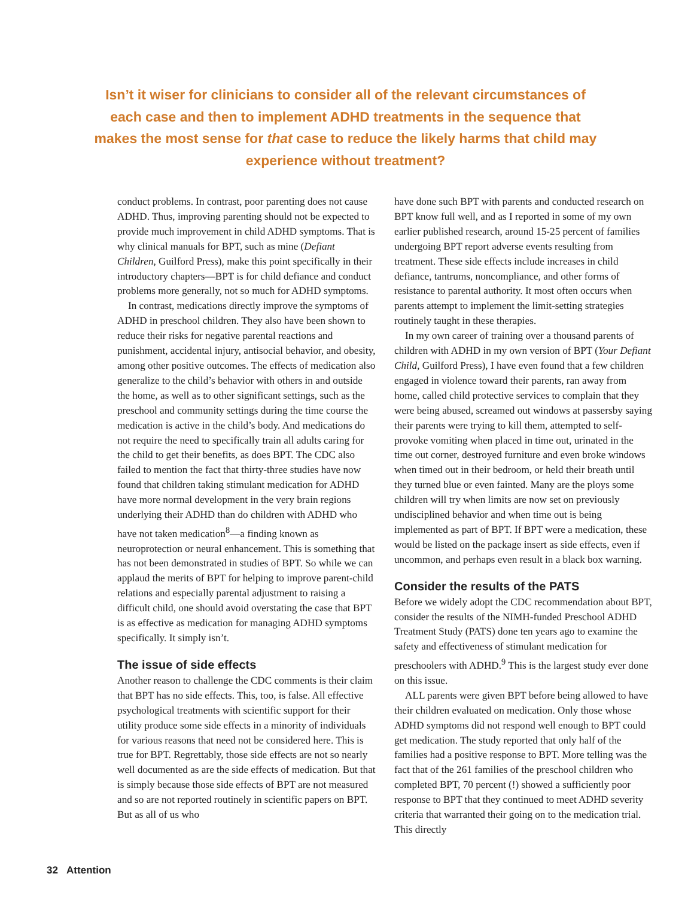Isn’t it wiser for clinicians to consider all of the relevant circumstances of each case and then to implement ADHD treatments in the sequence that makes the most sense for that case to reduce the likely harms that child may experience without treatment?
conduct problems. In contrast, poor parenting does not cause ADHD. Thus, improving parenting should not be expected to provide much improvement in child ADHD symptoms. That is why clinical manuals for BPT, such as mine (Defiant Children, Guilford Press), make this point specifically in their introductory chapters—BPT is for child defiance and conduct problems more generally, not so much for ADHD symptoms.
In contrast, medications directly improve the symptoms of ADHD in preschool children. They also have been shown to reduce their risks for negative parental reactions and punishment, accidental injury, antisocial behavior, and obesity, among other positive outcomes. The effects of medication also generalize to the child’s behavior with others in and outside the home, as well as to other significant settings, such as the preschool and community settings during the time course the medication is active in the child’s body. And medications do not require the need to specifically train all adults caring for the child to get their benefits, as does BPT. The CDC also failed to mention the fact that thirty-three studies have now found that children taking stimulant medication for ADHD have more normal development in the very brain regions underlying their ADHD than do children with ADHD who have not taken medication<sup>8</sup>—a finding known as neuroprotection or neural enhancement. This is something that has not been demonstrated in studies of BPT. So while we can applaud the merits of BPT for helping to improve parent-child relations and especially parental adjustment to raising a difficult child, one should avoid overstating the case that BPT is as effective as medication for managing ADHD symptoms specifically. It simply isn’t.
The issue of side effects
Another reason to challenge the CDC comments is their claim that BPT has no side effects. This, too, is false. All effective psychological treatments with scientific support for their utility produce some side effects in a minority of individuals for various reasons that need not be considered here. This is true for BPT. Regrettably, those side effects are not so nearly well documented as are the side effects of medication. But that is simply because those side effects of BPT are not measured and so are not reported routinely in scientific papers on BPT. But as all of us who
have done such BPT with parents and conducted research on BPT know full well, and as I reported in some of my own earlier published research, around 15-25 percent of families undergoing BPT report adverse events resulting from treatment. These side effects include increases in child defiance, tantrums, noncompliance, and other forms of resistance to parental authority. It most often occurs when parents attempt to implement the limit-setting strategies routinely taught in these therapies.
In my own career of training over a thousand parents of children with ADHD in my own version of BPT (Your Defiant Child, Guilford Press), I have even found that a few children engaged in violence toward their parents, ran away from home, called child protective services to complain that they were being abused, screamed out windows at passersby saying their parents were trying to kill them, attempted to self-provoke vomiting when placed in time out, urinated in the time out corner, destroyed furniture and even broke windows when timed out in their bedroom, or held their breath until they turned blue or even fainted. Many are the ploys some children will try when limits are now set on previously undisciplined behavior and when time out is being implemented as part of BPT. If BPT were a medication, these would be listed on the package insert as side effects, even if uncommon, and perhaps even result in a black box warning.
Consider the results of the PATS
Before we widely adopt the CDC recommendation about BPT, consider the results of the NIMH-funded Preschool ADHD Treatment Study (PATS) done ten years ago to examine the safety and effectiveness of stimulant medication for preschoolers with ADHD.<sup>9</sup> This is the largest study ever done on this issue.
ALL parents were given BPT before being allowed to have their children evaluated on medication. Only those whose ADHD symptoms did not respond well enough to BPT could get medication. The study reported that only half of the families had a positive response to BPT. More telling was the fact that of the 261 families of the preschool children who completed BPT, 70 percent (!) showed a sufficiently poor response to BPT that they continued to meet ADHD severity criteria that warranted their going on to the medication trial. This directly
32 Attention